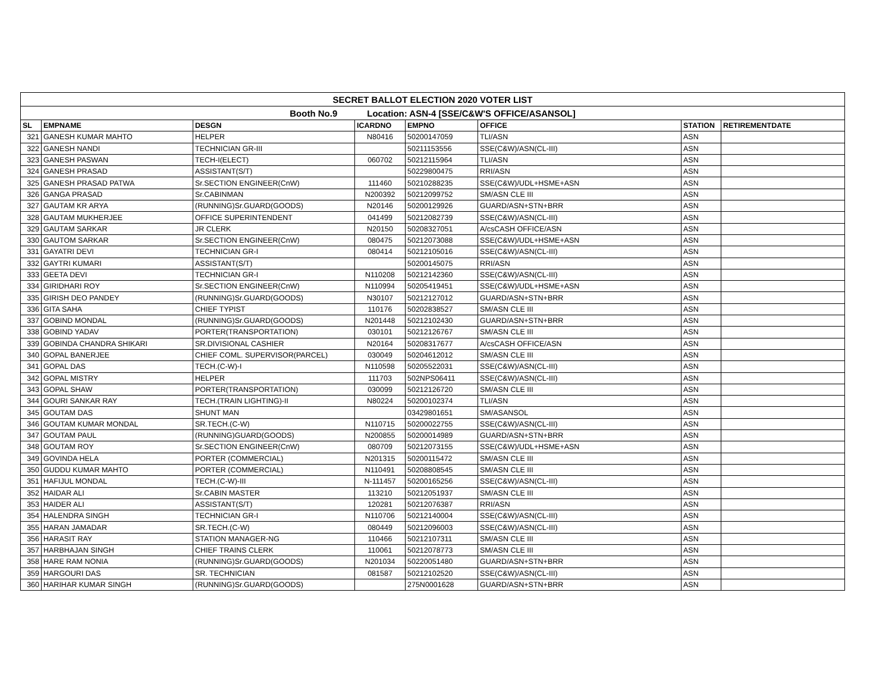| SECRET BALLOT ELECTION 2020 VOTER LIST | | | | | | | |
| Booth No.9 Location: ASN-4 [SSE/C&W'S OFFICE/ASANSOL] | | | | | | | |
| SL | EMPNAME | DESGN | ICARDNO | EMPNO | OFFICE | STATION | RETIREMENTDATE |
| 321 | GANESH KUMAR MAHTO | HELPER | N80416 | 50200147059 | TLI/ASN | ASN | |
| 322 | GANESH NANDI | TECHNICIAN GR-III | | 50211153556 | SSE(C&W)/ASN(CL-III) | ASN | |
| 323 | GANESH PASWAN | TECH-I(ELECT) | 060702 | 50212115964 | TLI/ASN | ASN | |
| 324 | GANESH PRASAD | ASSISTANT(S/T) | | 50229800475 | RRI/ASN | ASN | |
| 325 | GANESH PRASAD PATWA | Sr.SECTION ENGINEER(CnW) | 111460 | 50210288235 | SSE(C&W)/UDL+HSME+ASN | ASN | |
| 326 | GANGA PRASAD | Sr.CABINMAN | N200392 | 50212099752 | SM/ASN CLE III | ASN | |
| 327 | GAUTAM KR ARYA | (RUNNING)Sr.GUARD(GOODS) | N20146 | 50200129926 | GUARD/ASN+STN+BRR | ASN | |
| 328 | GAUTAM MUKHERJEE | OFFICE SUPERINTENDENT | 041499 | 50212082739 | SSE(C&W)/ASN(CL-III) | ASN | |
| 329 | GAUTAM SARKAR | JR CLERK | N20150 | 50208327051 | A/csCASH OFFICE/ASN | ASN | |
| 330 | GAUTOM SARKAR | Sr.SECTION ENGINEER(CnW) | 080475 | 50212073088 | SSE(C&W)/UDL+HSME+ASN | ASN | |
| 331 | GAYATRI DEVI | TECHNICIAN GR-I | 080414 | 50212105016 | SSE(C&W)/ASN(CL-III) | ASN | |
| 332 | GAYTRI KUMARI | ASSISTANT(S/T) | | 50200145075 | RRI/ASN | ASN | |
| 333 | GEETA DEVI | TECHNICIAN GR-I | N110208 | 50212142360 | SSE(C&W)/ASN(CL-III) | ASN | |
| 334 | GIRIDHARI ROY | Sr.SECTION ENGINEER(CnW) | N110994 | 50205419451 | SSE(C&W)/UDL+HSME+ASN | ASN | |
| 335 | GIRISH DEO PANDEY | (RUNNING)Sr.GUARD(GOODS) | N30107 | 50212127012 | GUARD/ASN+STN+BRR | ASN | |
| 336 | GITA SAHA | CHIEF TYPIST | 110176 | 50202838527 | SM/ASN CLE III | ASN | |
| 337 | GOBIND MONDAL | (RUNNING)Sr.GUARD(GOODS) | N201448 | 50212102430 | GUARD/ASN+STN+BRR | ASN | |
| 338 | GOBIND YADAV | PORTER(TRANSPORTATION) | 030101 | 50212126767 | SM/ASN CLE III | ASN | |
| 339 | GOBINDA CHANDRA SHIKARI | SR.DIVISIONAL CASHIER | N20164 | 50208317677 | A/csCASH OFFICE/ASN | ASN | |
| 340 | GOPAL BANERJEE | CHIEF COML. SUPERVISOR(PARCEL) | 030049 | 50204612012 | SM/ASN CLE III | ASN | |
| 341 | GOPAL DAS | TECH.(C-W)-I | N110598 | 50205522031 | SSE(C&W)/ASN(CL-III) | ASN | |
| 342 | GOPAL MISTRY | HELPER | 111703 | 502NPS06411 | SSE(C&W)/ASN(CL-III) | ASN | |
| 343 | GOPAL SHAW | PORTER(TRANSPORTATION) | 030099 | 50212126720 | SM/ASN CLE III | ASN | |
| 344 | GOURI SANKAR RAY | TECH.(TRAIN LIGHTING)-II | N80224 | 50200102374 | TLI/ASN | ASN | |
| 345 | GOUTAM DAS | SHUNT MAN | | 03429801651 | SM/ASANSOL | ASN | |
| 346 | GOUTAM KUMAR MONDAL | SR.TECH.(C-W) | N110715 | 50200022755 | SSE(C&W)/ASN(CL-III) | ASN | |
| 347 | GOUTAM PAUL | (RUNNING)GUARD(GOODS) | N200855 | 50200014989 | GUARD/ASN+STN+BRR | ASN | |
| 348 | GOUTAM ROY | Sr.SECTION ENGINEER(CnW) | 080709 | 50212073155 | SSE(C&W)/UDL+HSME+ASN | ASN | |
| 349 | GOVINDA HELA | PORTER (COMMERCIAL) | N201315 | 50200115472 | SM/ASN CLE III | ASN | |
| 350 | GUDDU KUMAR MAHTO | PORTER (COMMERCIAL) | N110491 | 50208808545 | SM/ASN CLE III | ASN | |
| 351 | HAFIJUL MONDAL | TECH.(C-W)-III | N-111457 | 50200165256 | SSE(C&W)/ASN(CL-III) | ASN | |
| 352 | HAIDAR ALI | Sr.CABIN MASTER | 113210 | 50212051937 | SM/ASN CLE III | ASN | |
| 353 | HAIDER ALI | ASSISTANT(S/T) | 120281 | 50212076387 | RRI/ASN | ASN | |
| 354 | HALENDRA SINGH | TECHNICIAN GR-I | N110706 | 50212140004 | SSE(C&W)/ASN(CL-III) | ASN | |
| 355 | HARAN JAMADAR | SR.TECH.(C-W) | 080449 | 50212096003 | SSE(C&W)/ASN(CL-III) | ASN | |
| 356 | HARASIT RAY | STATION MANAGER-NG | 110466 | 50212107311 | SM/ASN CLE III | ASN | |
| 357 | HARBHAJAN SINGH | CHIEF TRAINS CLERK | 110061 | 50212078773 | SM/ASN CLE III | ASN | |
| 358 | HARE RAM NONIA | (RUNNING)Sr.GUARD(GOODS) | N201034 | 50220051480 | GUARD/ASN+STN+BRR | ASN | |
| 359 | HARGOURI DAS | SR. TECHNICIAN | 081587 | 50212102520 | SSE(C&W)/ASN(CL-III) | ASN | |
| 360 | HARIHAR KUMAR SINGH | (RUNNING)Sr.GUARD(GOODS) | | 275N0001628 | GUARD/ASN+STN+BRR | ASN | |